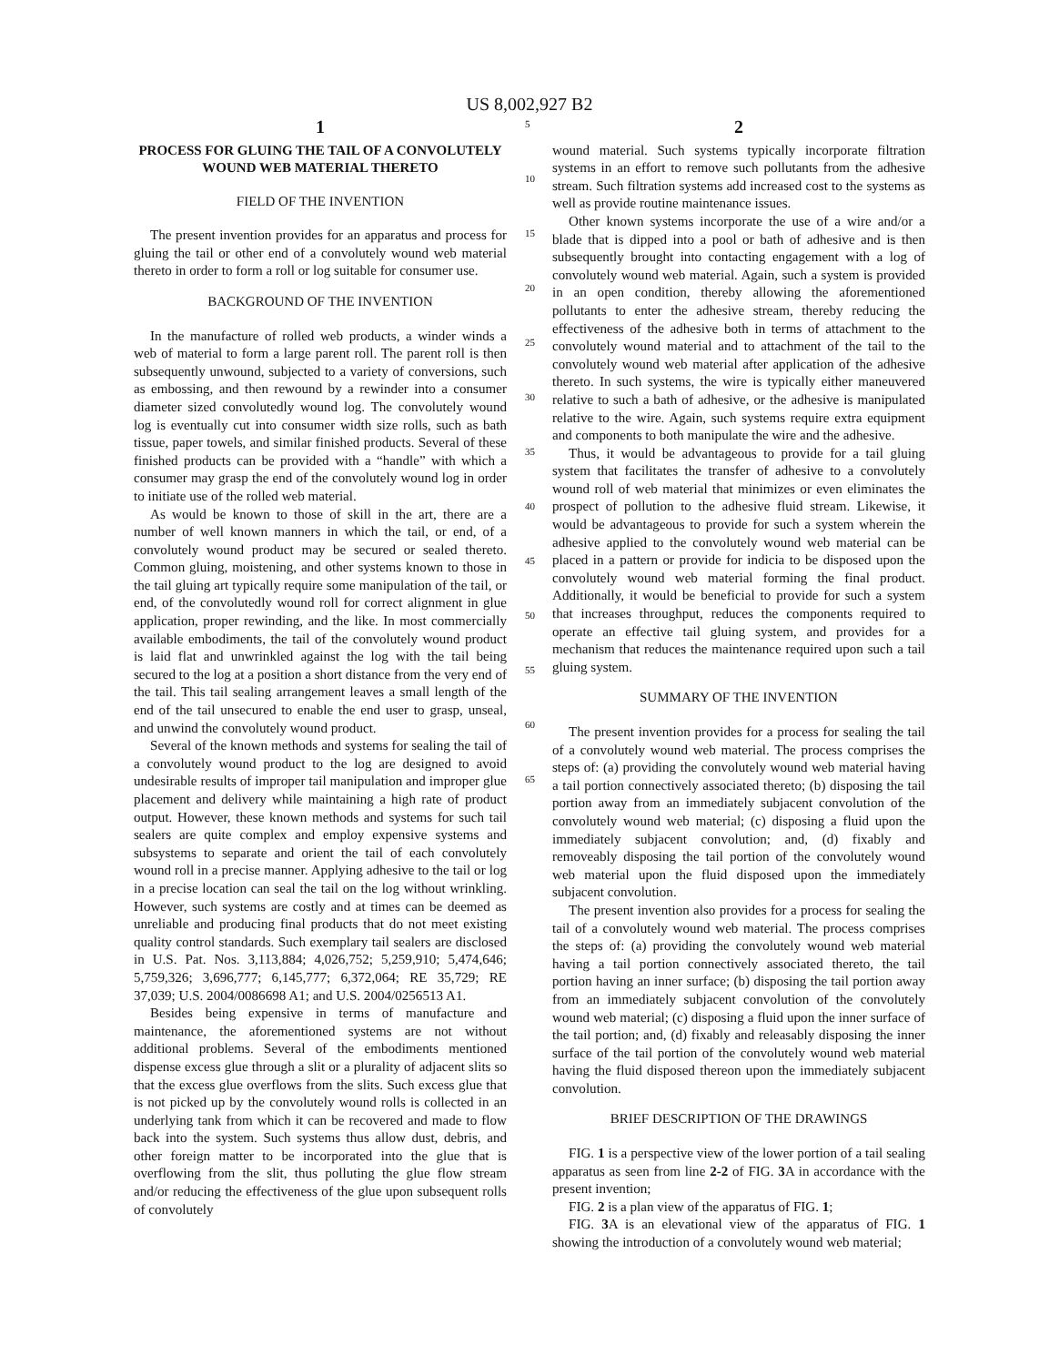US 8,002,927 B2
1
PROCESS FOR GLUING THE TAIL OF A CONVOLUTELY WOUND WEB MATERIAL THERETO
FIELD OF THE INVENTION
The present invention provides for an apparatus and process for gluing the tail or other end of a convolutely wound web material thereto in order to form a roll or log suitable for consumer use.
BACKGROUND OF THE INVENTION
In the manufacture of rolled web products, a winder winds a web of material to form a large parent roll. The parent roll is then subsequently unwound, subjected to a variety of conversions, such as embossing, and then rewound by a rewinder into a consumer diameter sized convolutedly wound log. The convolutely wound log is eventually cut into consumer width size rolls, such as bath tissue, paper towels, and similar finished products. Several of these finished products can be provided with a “handle” with which a consumer may grasp the end of the convolutely wound log in order to initiate use of the rolled web material.
As would be known to those of skill in the art, there are a number of well known manners in which the tail, or end, of a convolutely wound product may be secured or sealed thereto. Common gluing, moistening, and other systems known to those in the tail gluing art typically require some manipulation of the tail, or end, of the convolutedly wound roll for correct alignment in glue application, proper rewinding, and the like. In most commercially available embodiments, the tail of the convolutely wound product is laid flat and unwrinkled against the log with the tail being secured to the log at a position a short distance from the very end of the tail. This tail sealing arrangement leaves a small length of the end of the tail unsecured to enable the end user to grasp, unseal, and unwind the convolutely wound product.
Several of the known methods and systems for sealing the tail of a convolutely wound product to the log are designed to avoid undesirable results of improper tail manipulation and improper glue placement and delivery while maintaining a high rate of product output. However, these known methods and systems for such tail sealers are quite complex and employ expensive systems and subsystems to separate and orient the tail of each convolutely wound roll in a precise manner. Applying adhesive to the tail or log in a precise location can seal the tail on the log without wrinkling. However, such systems are costly and at times can be deemed as unreliable and producing final products that do not meet existing quality control standards. Such exemplary tail sealers are disclosed in U.S. Pat. Nos. 3,113,884; 4,026,752; 5,259,910; 5,474,646; 5,759,326; 3,696,777; 6,145,777; 6,372,064; RE 35,729; RE 37,039; U.S. 2004/0086698 A1; and U.S. 2004/0256513 A1.
Besides being expensive in terms of manufacture and maintenance, the aforementioned systems are not without additional problems. Several of the embodiments mentioned dispense excess glue through a slit or a plurality of adjacent slits so that the excess glue overflows from the slits. Such excess glue that is not picked up by the convolutely wound rolls is collected in an underlying tank from which it can be recovered and made to flow back into the system. Such systems thus allow dust, debris, and other foreign matter to be incorporated into the glue that is overflowing from the slit, thus polluting the glue flow stream and/or reducing the effectiveness of the glue upon subsequent rolls of convolutely
5
10
15
20
25
30
35
40
45
50
55
60
65
2
wound material. Such systems typically incorporate filtration systems in an effort to remove such pollutants from the adhesive stream. Such filtration systems add increased cost to the systems as well as provide routine maintenance issues.
Other known systems incorporate the use of a wire and/or a blade that is dipped into a pool or bath of adhesive and is then subsequently brought into contacting engagement with a log of convolutely wound web material. Again, such a system is provided in an open condition, thereby allowing the aforementioned pollutants to enter the adhesive stream, thereby reducing the effectiveness of the adhesive both in terms of attachment to the convolutely wound material and to attachment of the tail to the convolutely wound web material after application of the adhesive thereto. In such systems, the wire is typically either maneuvered relative to such a bath of adhesive, or the adhesive is manipulated relative to the wire. Again, such systems require extra equipment and components to both manipulate the wire and the adhesive.
Thus, it would be advantageous to provide for a tail gluing system that facilitates the transfer of adhesive to a convolutely wound roll of web material that minimizes or even eliminates the prospect of pollution to the adhesive fluid stream. Likewise, it would be advantageous to provide for such a system wherein the adhesive applied to the convolutely wound web material can be placed in a pattern or provide for indicia to be disposed upon the convolutely wound web material forming the final product. Additionally, it would be beneficial to provide for such a system that increases throughput, reduces the components required to operate an effective tail gluing system, and provides for a mechanism that reduces the maintenance required upon such a tail gluing system.
SUMMARY OF THE INVENTION
The present invention provides for a process for sealing the tail of a convolutely wound web material. The process comprises the steps of: (a) providing the convolutely wound web material having a tail portion connectively associated thereto; (b) disposing the tail portion away from an immediately subjacent convolution of the convolutely wound web material; (c) disposing a fluid upon the immediately subjacent convolution; and, (d) fixably and removeably disposing the tail portion of the convolutely wound web material upon the fluid disposed upon the immediately subjacent convolution.
The present invention also provides for a process for sealing the tail of a convolutely wound web material. The process comprises the steps of: (a) providing the convolutely wound web material having a tail portion connectively associated thereto, the tail portion having an inner surface; (b) disposing the tail portion away from an immediately subjacent convolution of the convolutely wound web material; (c) disposing a fluid upon the inner surface of the tail portion; and, (d) fixably and releasably disposing the inner surface of the tail portion of the convolutely wound web material having the fluid disposed thereon upon the immediately subjacent convolution.
BRIEF DESCRIPTION OF THE DRAWINGS
FIG. 1 is a perspective view of the lower portion of a tail sealing apparatus as seen from line 2-2 of FIG. 3 A in accordance with the present invention;
FIG. 2 is a plan view of the apparatus of FIG. 1;
FIG. 3 A is an elevational view of the apparatus of FIG. 1 showing the introduction of a convolutely wound web material;